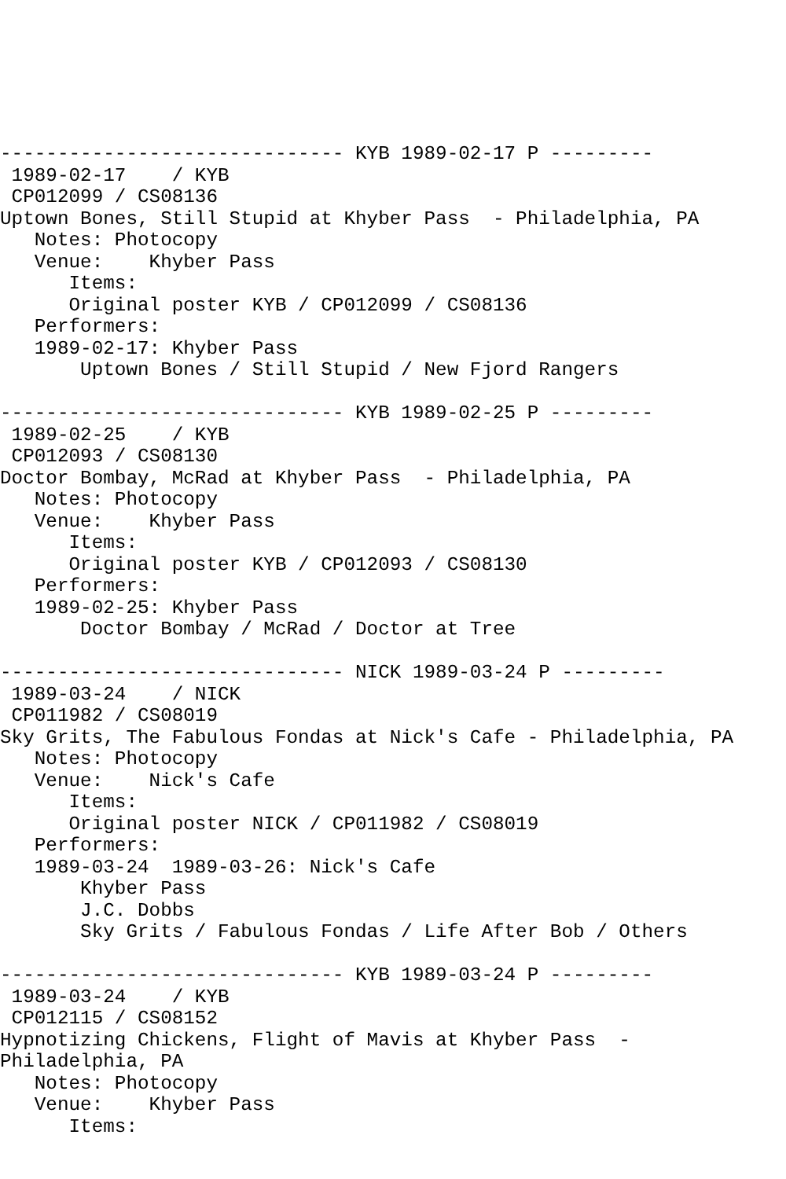------------------------------ KYB 1989-02-17 P ---------
 1989-02-17    / KYB
 CP012099 / CS08136
Uptown Bones, Still Stupid at Khyber Pass  - Philadelphia, PA
   Notes: Photocopy
   Venue:    Khyber Pass
      Items:
      Original poster KYB / CP012099 / CS08136
   Performers:
   1989-02-17: Khyber Pass
       Uptown Bones / Still Stupid / New Fjord Rangers

------------------------------ KYB 1989-02-25 P ---------
 1989-02-25    / KYB
 CP012093 / CS08130
Doctor Bombay, McRad at Khyber Pass  - Philadelphia, PA
   Notes: Photocopy
   Venue:    Khyber Pass
      Items:
      Original poster KYB / CP012093 / CS08130
   Performers:
   1989-02-25: Khyber Pass
       Doctor Bombay / McRad / Doctor at Tree

------------------------------ NICK 1989-03-24 P ---------
 1989-03-24    / NICK
 CP011982 / CS08019
Sky Grits, The Fabulous Fondas at Nick's Cafe - Philadelphia, PA
   Notes: Photocopy
   Venue:    Nick's Cafe
      Items:
      Original poster NICK / CP011982 / CS08019
   Performers:
   1989-03-24  1989-03-26: Nick's Cafe
       Khyber Pass
       J.C. Dobbs
       Sky Grits / Fabulous Fondas / Life After Bob / Others

------------------------------ KYB 1989-03-24 P ---------
 1989-03-24    / KYB
 CP012115 / CS08152
Hypnotizing Chickens, Flight of Mavis at Khyber Pass  -
Philadelphia, PA
   Notes: Photocopy
   Venue:    Khyber Pass
      Items: